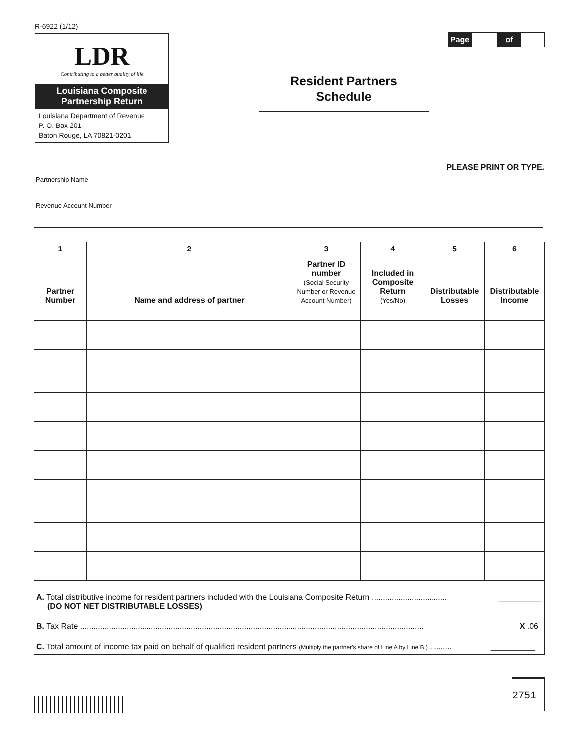R-6922 (1/12)
LDR
Contributing to a better quality of life
Louisiana Composite
Partnership Return
Louisiana Department of Revenue
P. O. Box 201
Baton Rouge, LA 70821-0201
Resident Partners
Schedule
Page of
PLEASE PRINT OR TYPE.
Partnership Name
Revenue Account Number
| 1 | 2 | 3 | 4 | 5 | 6 |
| --- | --- | --- | --- | --- | --- |
| Partner Number | Name and address of partner | Partner ID number (Social Security Number or Revenue Account Number) | Included in Composite Return (Yes/No) | Distributable Losses | Distributable Income |
| A. Total distributive income for resident partners included with the Louisiana Composite Return .................................. __________ (DO NOT NET DISTRIBUTABLE LOSSES) | | | | | |
| B. Tax Rate ........................................................................................................................................................... X .06 | | | | | |
| C. Total amount of income tax paid on behalf of qualified resident partners (Multiply the partner's share of Line A by Line B.) .......... __________ | | | | | |
2751